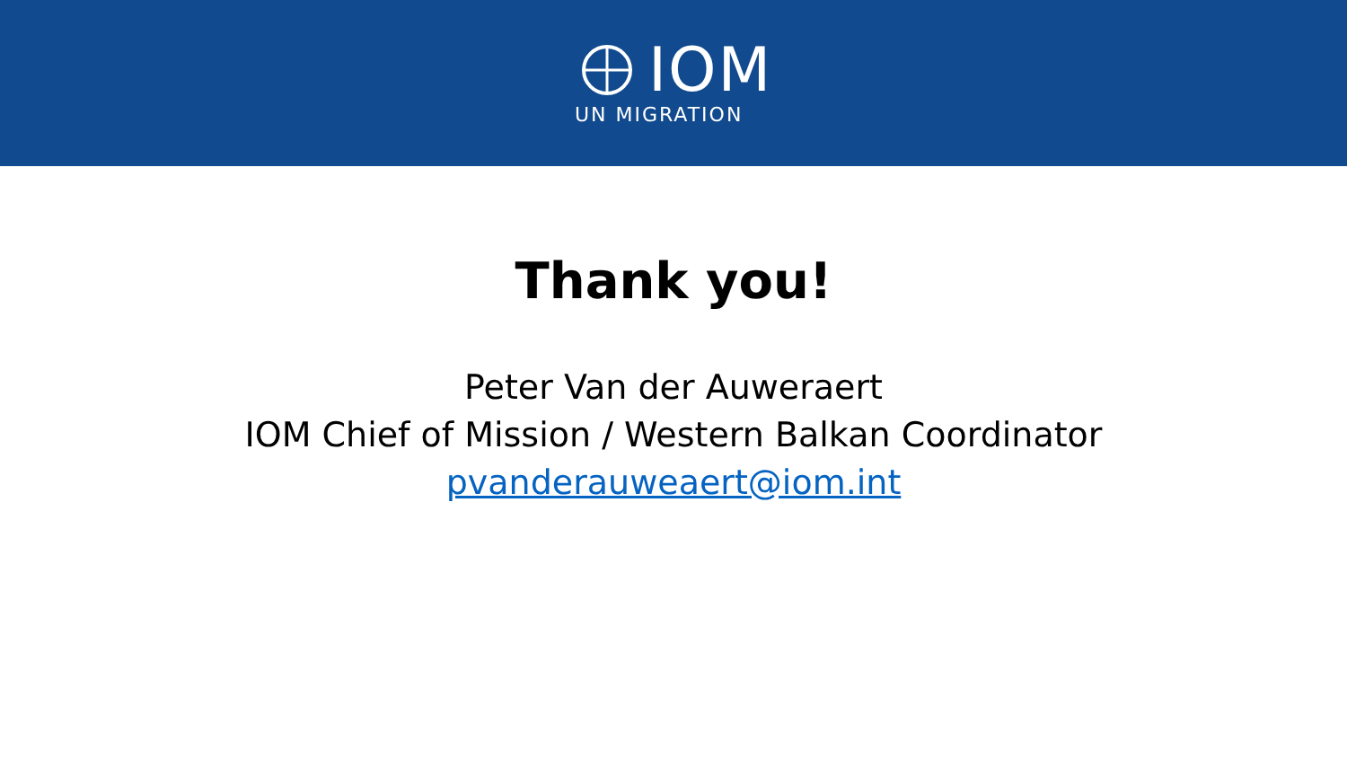IOM
UN MIGRATION
Thank you!
Peter Van der Auweraert
IOM Chief of Mission / Western Balkan Coordinator
pvanderauweaert@iom.int